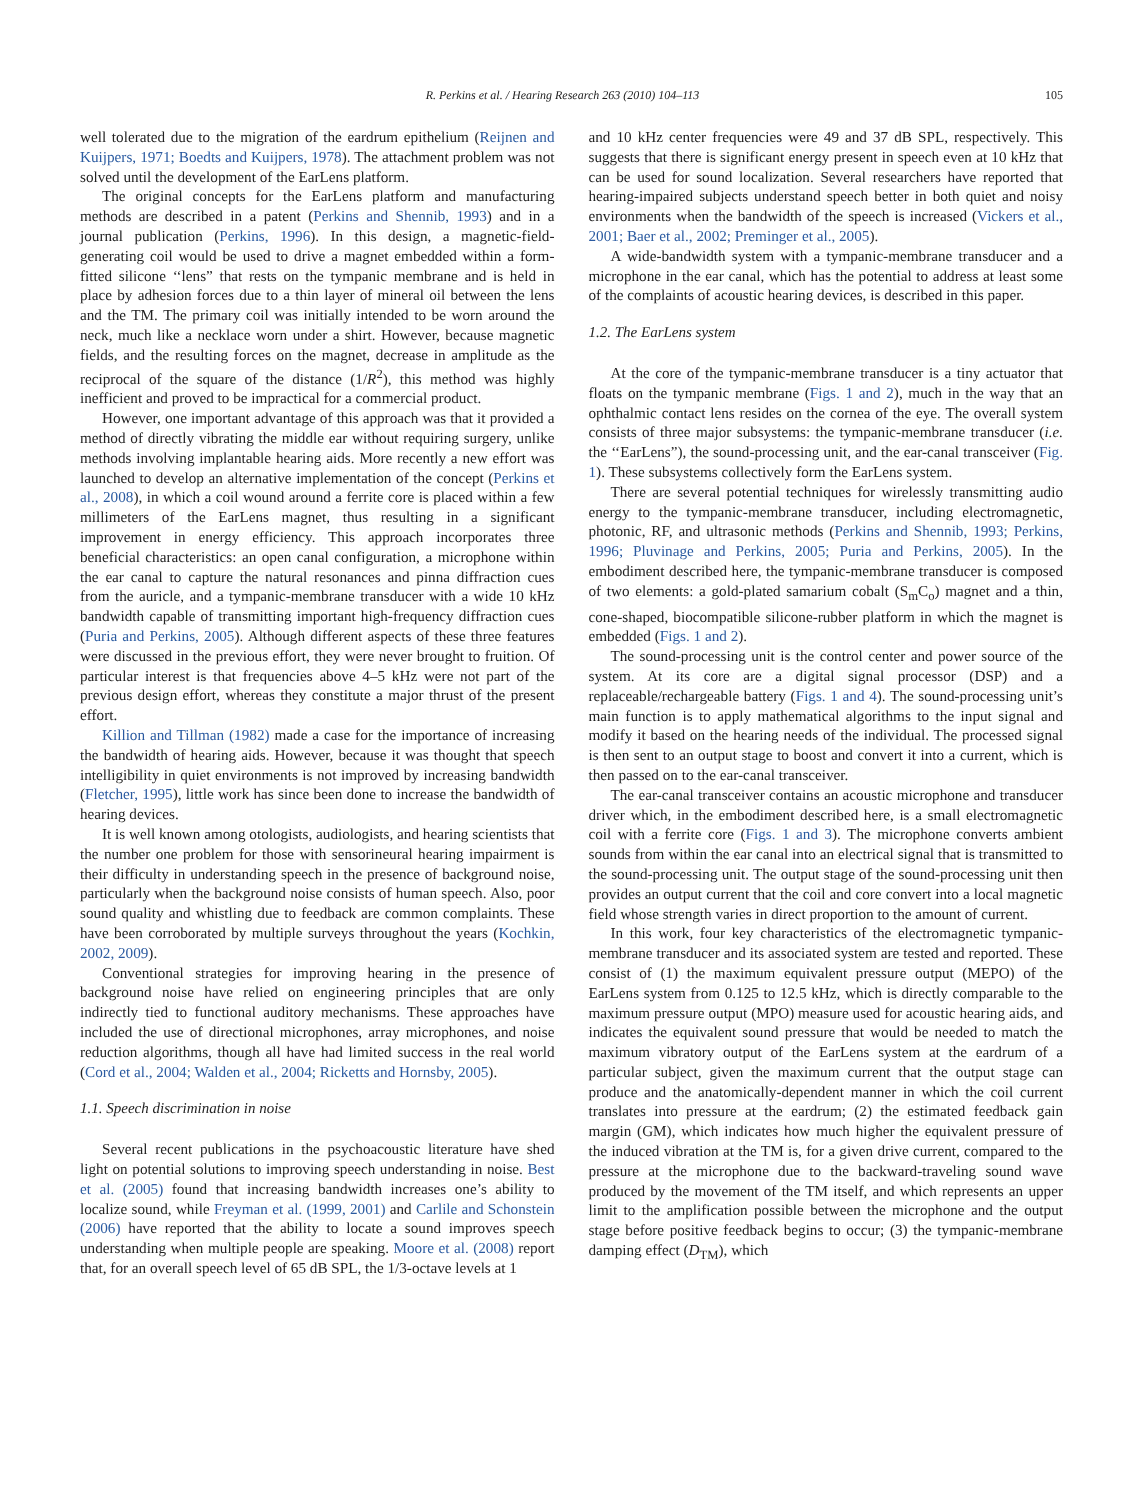R. Perkins et al. / Hearing Research 263 (2010) 104–113 105
well tolerated due to the migration of the eardrum epithelium (Reijnen and Kuijpers, 1971; Boedts and Kuijpers, 1978). The attachment problem was not solved until the development of the EarLens platform.
The original concepts for the EarLens platform and manufacturing methods are described in a patent (Perkins and Shennib, 1993) and in a journal publication (Perkins, 1996). In this design, a magnetic-field-generating coil would be used to drive a magnet embedded within a form-fitted silicone ‘‘lens” that rests on the tympanic membrane and is held in place by adhesion forces due to a thin layer of mineral oil between the lens and the TM. The primary coil was initially intended to be worn around the neck, much like a necklace worn under a shirt. However, because magnetic fields, and the resulting forces on the magnet, decrease in amplitude as the reciprocal of the square of the distance (1/R<sup>2</sup>), this method was highly inefficient and proved to be impractical for a commercial product.
However, one important advantage of this approach was that it provided a method of directly vibrating the middle ear without requiring surgery, unlike methods involving implantable hearing aids. More recently a new effort was launched to develop an alternative implementation of the concept (Perkins et al., 2008), in which a coil wound around a ferrite core is placed within a few millimeters of the EarLens magnet, thus resulting in a significant improvement in energy efficiency. This approach incorporates three beneficial characteristics: an open canal configuration, a microphone within the ear canal to capture the natural resonances and pinna diffraction cues from the auricle, and a tympanic-membrane transducer with a wide 10 kHz bandwidth capable of transmitting important high-frequency diffraction cues (Puria and Perkins, 2005). Although different aspects of these three features were discussed in the previous effort, they were never brought to fruition. Of particular interest is that frequencies above 4–5 kHz were not part of the previous design effort, whereas they constitute a major thrust of the present effort.
Killion and Tillman (1982) made a case for the importance of increasing the bandwidth of hearing aids. However, because it was thought that speech intelligibility in quiet environments is not improved by increasing bandwidth (Fletcher, 1995), little work has since been done to increase the bandwidth of hearing devices.
It is well known among otologists, audiologists, and hearing scientists that the number one problem for those with sensorineural hearing impairment is their difficulty in understanding speech in the presence of background noise, particularly when the background noise consists of human speech. Also, poor sound quality and whistling due to feedback are common complaints. These have been corroborated by multiple surveys throughout the years (Kochkin, 2002, 2009).
Conventional strategies for improving hearing in the presence of background noise have relied on engineering principles that are only indirectly tied to functional auditory mechanisms. These approaches have included the use of directional microphones, array microphones, and noise reduction algorithms, though all have had limited success in the real world (Cord et al., 2004; Walden et al., 2004; Ricketts and Hornsby, 2005).
1.1. Speech discrimination in noise
Several recent publications in the psychoacoustic literature have shed light on potential solutions to improving speech understanding in noise. Best et al. (2005) found that increasing bandwidth increases one’s ability to localize sound, while Freyman et al. (1999, 2001) and Carlile and Schonstein (2006) have reported that the ability to locate a sound improves speech understanding when multiple people are speaking. Moore et al. (2008) report that, for an overall speech level of 65 dB SPL, the 1/3-octave levels at 1
and 10 kHz center frequencies were 49 and 37 dB SPL, respectively. This suggests that there is significant energy present in speech even at 10 kHz that can be used for sound localization. Several researchers have reported that hearing-impaired subjects understand speech better in both quiet and noisy environments when the bandwidth of the speech is increased (Vickers et al., 2001; Baer et al., 2002; Preminger et al., 2005).
A wide-bandwidth system with a tympanic-membrane transducer and a microphone in the ear canal, which has the potential to address at least some of the complaints of acoustic hearing devices, is described in this paper.
1.2. The EarLens system
At the core of the tympanic-membrane transducer is a tiny actuator that floats on the tympanic membrane (Figs. 1 and 2), much in the way that an ophthalmic contact lens resides on the cornea of the eye. The overall system consists of three major subsystems: the tympanic-membrane transducer (i.e. the ‘‘EarLens”), the sound-processing unit, and the ear-canal transceiver (Fig. 1). These subsystems collectively form the EarLens system.
There are several potential techniques for wirelessly transmitting audio energy to the tympanic-membrane transducer, including electromagnetic, photonic, RF, and ultrasonic methods (Perkins and Shennib, 1993; Perkins, 1996; Pluvinage and Perkins, 2005; Puria and Perkins, 2005). In the embodiment described here, the tympanic-membrane transducer is composed of two elements: a gold-plated samarium cobalt (S<sub>m</sub>C<sub>o</sub>) magnet and a thin, cone-shaped, biocompatible silicone-rubber platform in which the magnet is embedded (Figs. 1 and 2).
The sound-processing unit is the control center and power source of the system. At its core are a digital signal processor (DSP) and a replaceable/rechargeable battery (Figs. 1 and 4). The sound-processing unit’s main function is to apply mathematical algorithms to the input signal and modify it based on the hearing needs of the individual. The processed signal is then sent to an output stage to boost and convert it into a current, which is then passed on to the ear-canal transceiver.
The ear-canal transceiver contains an acoustic microphone and transducer driver which, in the embodiment described here, is a small electromagnetic coil with a ferrite core (Figs. 1 and 3). The microphone converts ambient sounds from within the ear canal into an electrical signal that is transmitted to the sound-processing unit. The output stage of the sound-processing unit then provides an output current that the coil and core convert into a local magnetic field whose strength varies in direct proportion to the amount of current.
In this work, four key characteristics of the electromagnetic tympanic-membrane transducer and its associated system are tested and reported. These consist of (1) the maximum equivalent pressure output (MEPO) of the EarLens system from 0.125 to 12.5 kHz, which is directly comparable to the maximum pressure output (MPO) measure used for acoustic hearing aids, and indicates the equivalent sound pressure that would be needed to match the maximum vibratory output of the EarLens system at the eardrum of a particular subject, given the maximum current that the output stage can produce and the anatomically-dependent manner in which the coil current translates into pressure at the eardrum; (2) the estimated feedback gain margin (GM), which indicates how much higher the equivalent pressure of the induced vibration at the TM is, for a given drive current, compared to the pressure at the microphone due to the backward-traveling sound wave produced by the movement of the TM itself, and which represents an upper limit to the amplification possible between the microphone and the output stage before positive feedback begins to occur; (3) the tympanic-membrane damping effect (D<sub>TM</sub>), which